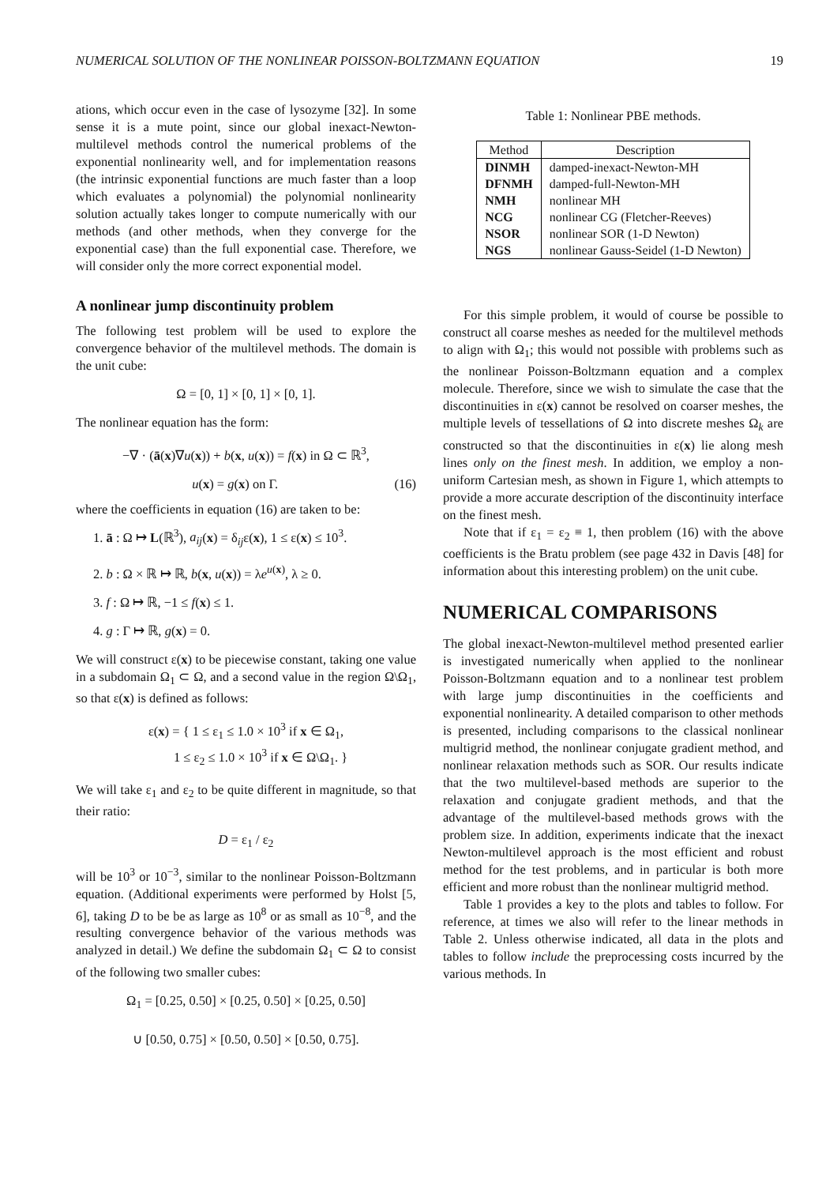NUMERICAL SOLUTION OF THE NONLINEAR POISSON-BOLTZMANN EQUATION 19
ations, which occur even in the case of lysozyme [32]. In some sense it is a mute point, since our global inexact-Newton-multilevel methods control the numerical problems of the exponential nonlinearity well, and for implementation reasons (the intrinsic exponential functions are much faster than a loop which evaluates a polynomial) the polynomial nonlinearity solution actually takes longer to compute numerically with our methods (and other methods, when they converge for the exponential case) than the full exponential case. Therefore, we will consider only the more correct exponential model.
A nonlinear jump discontinuity problem
The following test problem will be used to explore the convergence behavior of the multilevel methods. The domain is the unit cube:
Ω = [0, 1] × [0, 1] × [0, 1].
The nonlinear equation has the form:
−∇ · (ā(x)∇u(x)) + b(x, u(x)) = f(x) in Ω ⊂ ℝ<sup>3</sup>,
u(x) = g(x) on Γ. (16)
where the coefficients in equation (16) are taken to be:
1. ā : Ω ↦ L(ℝ<sup>3</sup>), a<sub>ij</sub>(x) = δ<sub>ij</sub>ε(x), 1 ≤ ε(x) ≤ 10<sup>3</sup>.
2. b : Ω × ℝ ↦ ℝ, b(x, u(x)) = λe<sup>u(x)</sup>, λ ≥ 0.
3. f : Ω ↦ ℝ, −1 ≤ f(x) ≤ 1.
4. g : Γ ↦ ℝ, g(x) = 0.
We will construct ε(x) to be piecewise constant, taking one value in a subdomain Ω<sub>1</sub> ⊂ Ω, and a second value in the region Ω\Ω<sub>1</sub>, so that ε(x) is defined as follows:
ε(x) = { 1 ≤ ε<sub>1</sub> ≤ 1.0 × 10<sup>3</sup> if x ∈ Ω<sub>1</sub>,
1 ≤ ε<sub>2</sub> ≤ 1.0 × 10<sup>3</sup> if x ∈ Ω\Ω<sub>1</sub>. }
We will take ε<sub>1</sub> and ε<sub>2</sub> to be quite different in magnitude, so that their ratio:
D = ε<sub>1</sub> / ε<sub>2</sub>
will be 10<sup>3</sup> or 10<sup>−3</sup>, similar to the nonlinear Poisson-Boltzmann equation. (Additional experiments were performed by Holst [5, 6], taking D to be be as large as 10<sup>8</sup> or as small as 10<sup>−8</sup>, and the resulting convergence behavior of the various methods was analyzed in detail.) We define the subdomain Ω<sub>1</sub> ⊂ Ω to consist of the following two smaller cubes:
Ω<sub>1</sub> = [0.25, 0.50] × [0.25, 0.50] × [0.25, 0.50]
∪ [0.50, 0.75] × [0.50, 0.50] × [0.50, 0.75].
Table 1: Nonlinear PBE methods.
| Method | Description |
| --- | --- |
| DINMH | damped-inexact-Newton-MH |
| DFNMH | damped-full-Newton-MH |
| NMH | nonlinear MH |
| NCG | nonlinear CG (Fletcher-Reeves) |
| NSOR | nonlinear SOR (1-D Newton) |
| NGS | nonlinear Gauss-Seidel (1-D Newton) |
For this simple problem, it would of course be possible to construct all coarse meshes as needed for the multilevel methods to align with Ω<sub>1</sub>; this would not possible with problems such as the nonlinear Poisson-Boltzmann equation and a complex molecule. Therefore, since we wish to simulate the case that the discontinuities in ε(x) cannot be resolved on coarser meshes, the multiple levels of tessellations of Ω into discrete meshes Ω<sub>k</sub> are constructed so that the discontinuities in ε(x) lie along mesh lines only on the finest mesh. In addition, we employ a non-uniform Cartesian mesh, as shown in Figure 1, which attempts to provide a more accurate description of the discontinuity interface on the finest mesh.
Note that if ε<sub>1</sub> = ε<sub>2</sub> ≡ 1, then problem (16) with the above coefficients is the Bratu problem (see page 432 in Davis [48] for information about this interesting problem) on the unit cube.
NUMERICAL COMPARISONS
The global inexact-Newton-multilevel method presented earlier is investigated numerically when applied to the nonlinear Poisson-Boltzmann equation and to a nonlinear test problem with large jump discontinuities in the coefficients and exponential nonlinearity. A detailed comparison to other methods is presented, including comparisons to the classical nonlinear multigrid method, the nonlinear conjugate gradient method, and nonlinear relaxation methods such as SOR. Our results indicate that the two multilevel-based methods are superior to the relaxation and conjugate gradient methods, and that the advantage of the multilevel-based methods grows with the problem size. In addition, experiments indicate that the inexact Newton-multilevel approach is the most efficient and robust method for the test problems, and in particular is both more efficient and more robust than the nonlinear multigrid method.
Table 1 provides a key to the plots and tables to follow. For reference, at times we also will refer to the linear methods in Table 2. Unless otherwise indicated, all data in the plots and tables to follow include the preprocessing costs incurred by the various methods. In